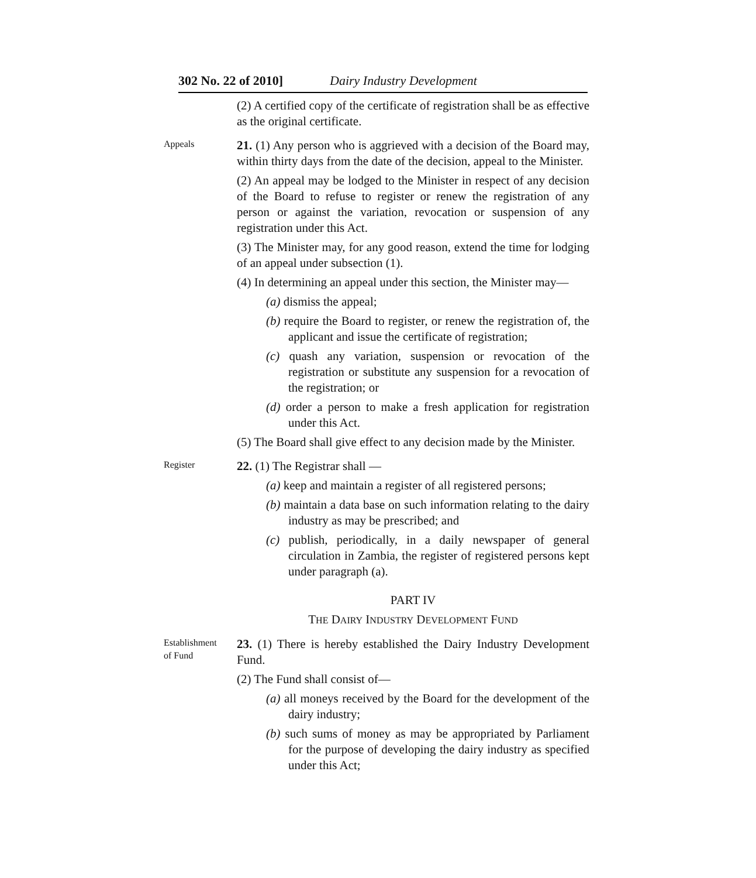302 No. 22 of 2010] Dairy Industry Development
(2) A certified copy of the certificate of registration shall be as effective as the original certificate.
Appeals
21. (1) Any person who is aggrieved with a decision of the Board may, within thirty days from the date of the decision, appeal to the Minister.
(2) An appeal may be lodged to the Minister in respect of any decision of the Board to refuse to register or renew the registration of any person or against the variation, revocation or suspension of any registration under this Act.
(3) The Minister may, for any good reason, extend the time for lodging of an appeal under subsection (1).
(4) In determining an appeal under this section, the Minister may—
(a) dismiss the appeal;
(b) require the Board to register, or renew the registration of, the applicant and issue the certificate of registration;
(c) quash any variation, suspension or revocation of the registration or substitute any suspension for a revocation of the registration; or
(d) order a person to make a fresh application for registration under this Act.
(5) The Board shall give effect to any decision made by the Minister.
Register
22. (1) The Registrar shall —
(a) keep and maintain a register of all registered persons;
(b) maintain a data base on such information relating to the dairy industry as may be prescribed; and
(c) publish, periodically, in a daily newspaper of general circulation in Zambia, the register of registered persons kept under paragraph (a).
PART IV
THE DAIRY INDUSTRY DEVELOPMENT FUND
Establishment
of Fund
23. (1) There is hereby established the Dairy Industry Development Fund.
(2) The Fund shall consist of—
(a) all moneys received by the Board for the development of the dairy industry;
(b) such sums of money as may be appropriated by Parliament for the purpose of developing the dairy industry as specified under this Act;